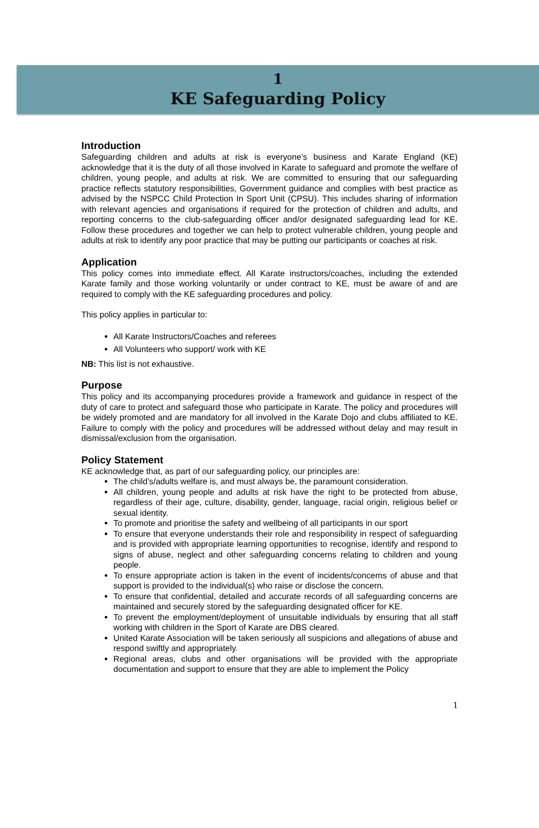1
KE Safeguarding Policy
Introduction
Safeguarding children and adults at risk is everyone’s business and Karate England (KE) acknowledge that it is the duty of all those involved in Karate to safeguard and promote the welfare of children, young people, and adults at risk. We are committed to ensuring that our safeguarding practice reflects statutory responsibilities, Government guidance and complies with best practice as advised by the NSPCC Child Protection In Sport Unit (CPSU). This includes sharing of information with relevant agencies and organisations if required for the protection of children and adults, and reporting concerns to the club-safeguarding officer and/or designated safeguarding lead for KE. Follow these procedures and together we can help to protect vulnerable children, young people and adults at risk to identify any poor practice that may be putting our participants or coaches at risk.
Application
This policy comes into immediate effect. All Karate instructors/coaches, including the extended Karate family and those working voluntarily or under contract to KE, must be aware of and are required to comply with the KE safeguarding procedures and policy.
This policy applies in particular to:
All Karate Instructors/Coaches and referees
All Volunteers who support/ work with KE
NB: This list is not exhaustive.
Purpose
This policy and its accompanying procedures provide a framework and guidance in respect of the duty of care to protect and safeguard those who participate in Karate. The policy and procedures will be widely promoted and are mandatory for all involved in the Karate Dojo and clubs affiliated to KE. Failure to comply with the policy and procedures will be addressed without delay and may result in dismissal/exclusion from the organisation.
Policy Statement
KE acknowledge that, as part of our safeguarding policy, our principles are:
The child’s/adults welfare is, and must always be, the paramount consideration.
All children, young people and adults at risk have the right to be protected from abuse, regardless of their age, culture, disability, gender, language, racial origin, religious belief or sexual identity.
To promote and prioritise the safety and wellbeing of all participants in our sport
To ensure that everyone understands their role and responsibility in respect of safeguarding and is provided with appropriate learning opportunities to recognise, identify and respond to signs of abuse, neglect and other safeguarding concerns relating to children and young people.
To ensure appropriate action is taken in the event of incidents/concerns of abuse and that support is provided to the individual(s) who raise or disclose the concern.
To ensure that confidential, detailed and accurate records of all safeguarding concerns are maintained and securely stored by the safeguarding designated officer for KE.
To prevent the employment/deployment of unsuitable individuals by ensuring that all staff working with children in the Sport of Karate are DBS cleared.
United Karate Association will be taken seriously all suspicions and allegations of abuse and respond swiftly and appropriately.
Regional areas, clubs and other organisations will be provided with the appropriate documentation and support to ensure that they are able to implement the Policy
1